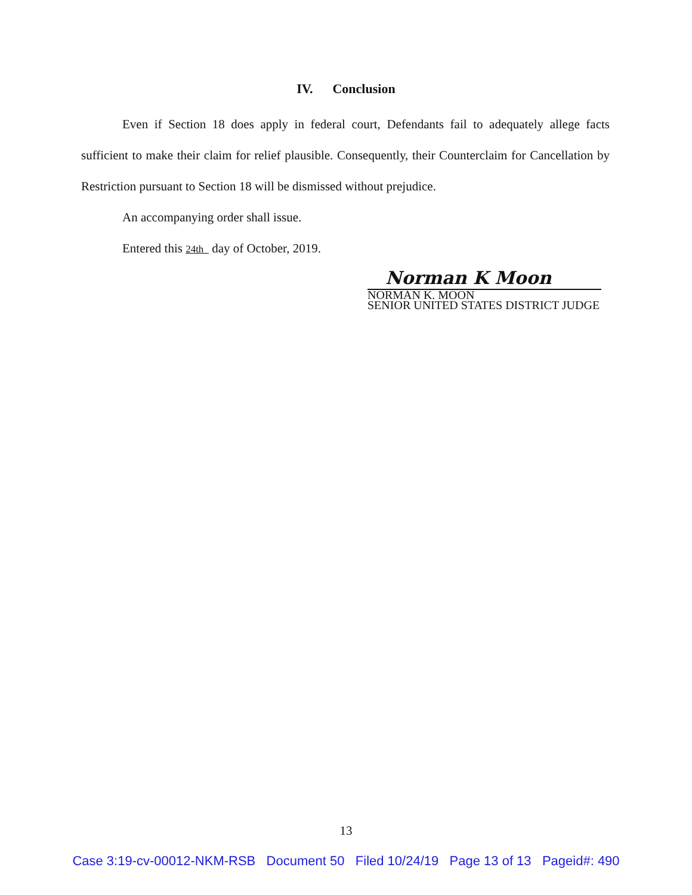IV. Conclusion
Even if Section 18 does apply in federal court, Defendants fail to adequately allege facts sufficient to make their claim for relief plausible. Consequently, their Counterclaim for Cancellation by Restriction pursuant to Section 18 will be dismissed without prejudice.
An accompanying order shall issue.
Entered this 24th day of October, 2019.
Norman K Moon
NORMAN K. MOON
SENIOR UNITED STATES DISTRICT JUDGE
13
Case 3:19-cv-00012-NKM-RSB Document 50 Filed 10/24/19 Page 13 of 13 Pageid#: 490